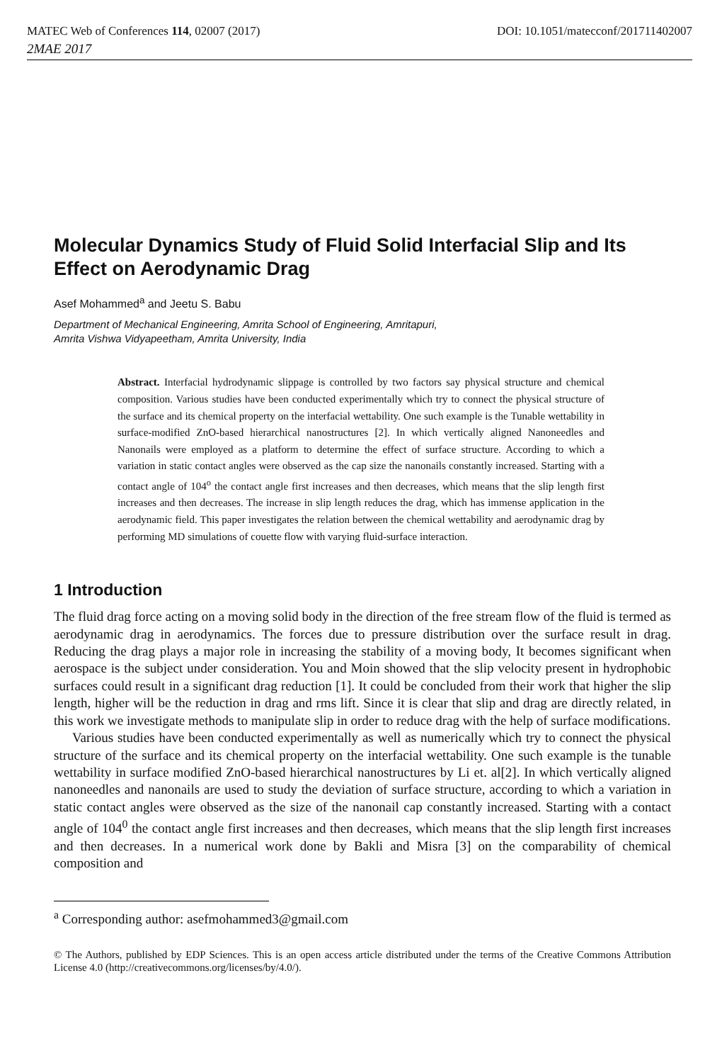MATEC Web of Conferences 114, 02007 (2017) DOI: 10.1051/matecconf/201711402007
2MAE 2017
Molecular Dynamics Study of Fluid Solid Interfacial Slip and Its Effect on Aerodynamic Drag
Asef Mohammed<sup>a</sup> and Jeetu S. Babu
Department of Mechanical Engineering, Amrita School of Engineering, Amritapuri,
Amrita Vishwa Vidyapeetham, Amrita University, India
Abstract. Interfacial hydrodynamic slippage is controlled by two factors say physical structure and chemical composition. Various studies have been conducted experimentally which try to connect the physical structure of the surface and its chemical property on the interfacial wettability. One such example is the Tunable wettability in surface-modified ZnO-based hierarchical nanostructures [2]. In which vertically aligned Nanoneedles and Nanonails were employed as a platform to determine the effect of surface structure. According to which a variation in static contact angles were observed as the cap size the nanonails constantly increased. Starting with a contact angle of 104<sup>o</sup> the contact angle first increases and then decreases, which means that the slip length first increases and then decreases. The increase in slip length reduces the drag, which has immense application in the aerodynamic field. This paper investigates the relation between the chemical wettability and aerodynamic drag by performing MD simulations of couette flow with varying fluid-surface interaction.
1 Introduction
The fluid drag force acting on a moving solid body in the direction of the free stream flow of the fluid is termed as aerodynamic drag in aerodynamics. The forces due to pressure distribution over the surface result in drag. Reducing the drag plays a major role in increasing the stability of a moving body, It becomes significant when aerospace is the subject under consideration. You and Moin showed that the slip velocity present in hydrophobic surfaces could result in a significant drag reduction [1]. It could be concluded from their work that higher the slip length, higher will be the reduction in drag and rms lift. Since it is clear that slip and drag are directly related, in this work we investigate methods to manipulate slip in order to reduce drag with the help of surface modifications.
Various studies have been conducted experimentally as well as numerically which try to connect the physical structure of the surface and its chemical property on the interfacial wettability. One such example is the tunable wettability in surface modified ZnO-based hierarchical nanostructures by Li et. al[2]. In which vertically aligned nanoneedles and nanonails are used to study the deviation of surface structure, according to which a variation in static contact angles were observed as the size of the nanonail cap constantly increased. Starting with a contact angle of 104<sup>0</sup> the contact angle first increases and then decreases, which means that the slip length first increases and then decreases. In a numerical work done by Bakli and Misra [3] on the comparability of chemical composition and
<sup>a</sup> Corresponding author: asefmohammed3@gmail.com
© The Authors, published by EDP Sciences. This is an open access article distributed under the terms of the Creative Commons Attribution License 4.0 (http://creativecommons.org/licenses/by/4.0/).